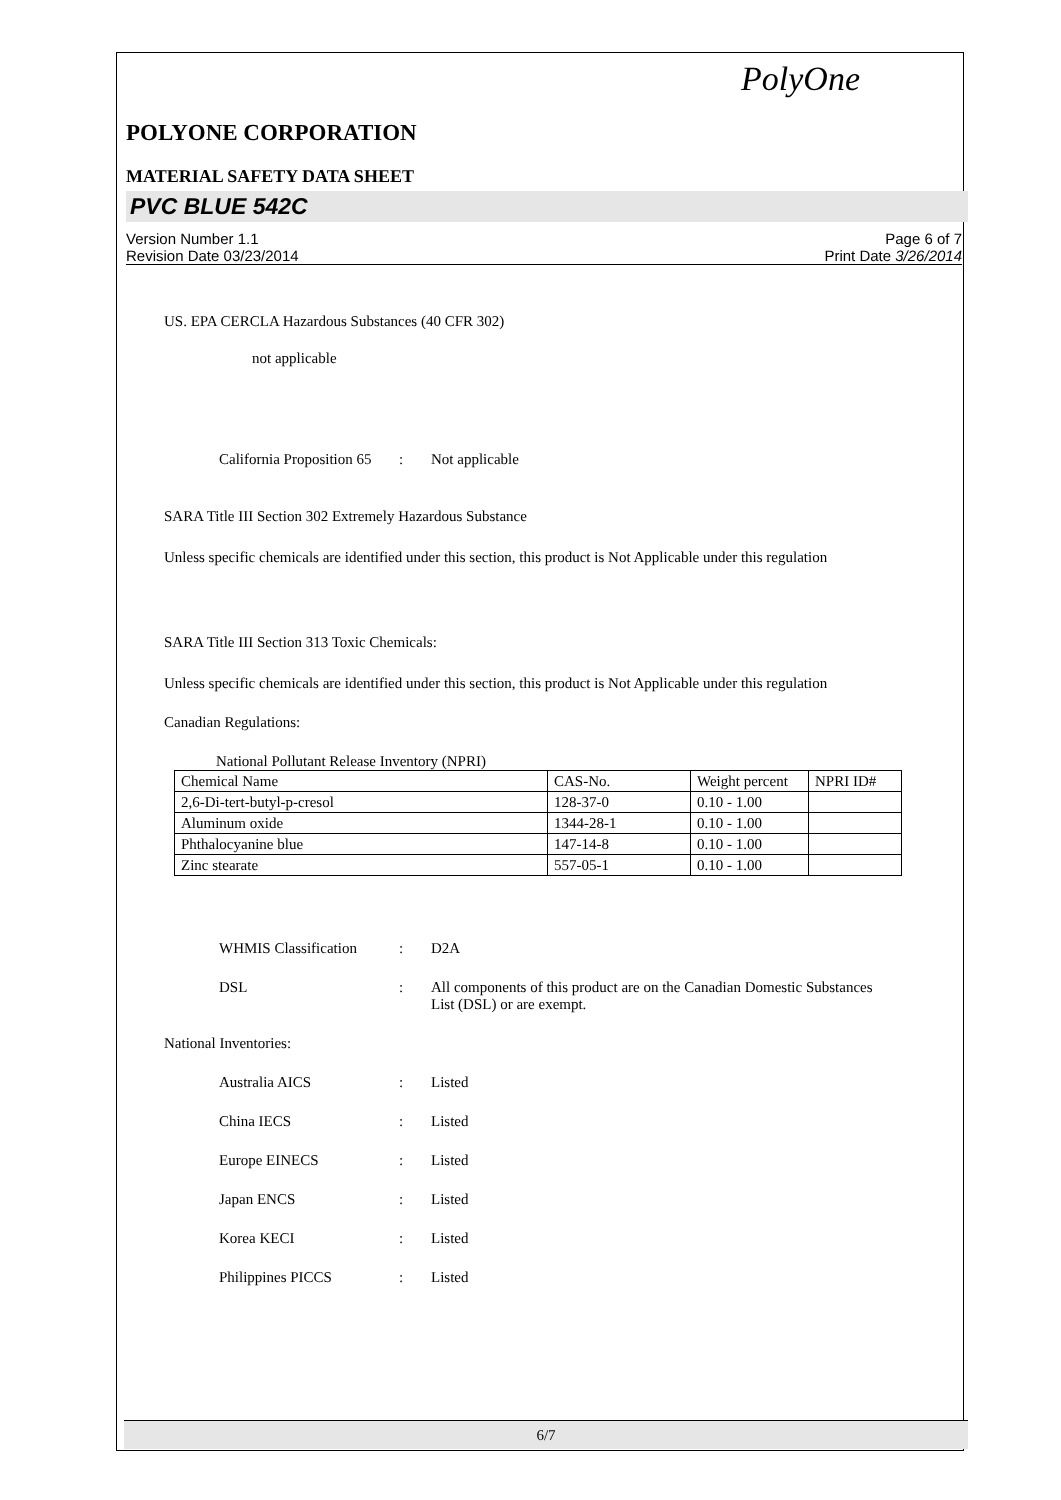PolyOne
POLYONE CORPORATION
MATERIAL SAFETY DATA SHEET
PVC BLUE 542C
Version Number 1.1
Revision Date 03/23/2014
Page 6 of 7
Print Date 3/26/2014
US. EPA CERCLA Hazardous Substances (40 CFR 302)
not applicable
California Proposition 65
: Not applicable
SARA Title III Section 302 Extremely Hazardous Substance
Unless specific chemicals are identified under this section, this product is Not Applicable under this regulation
SARA Title III Section 313 Toxic Chemicals:
Unless specific chemicals are identified under this section, this product is Not Applicable under this regulation
Canadian Regulations:
National Pollutant Release Inventory (NPRI)
| Chemical Name | CAS-No. | Weight percent | NPRI ID# |
| 2,6-Di-tert-butyl-p-cresol | 128-37-0 | 0.10 - 1.00 | |
| Aluminum oxide | 1344-28-1 | 0.10 - 1.00 | |
| Phthalocyanine blue | 147-14-8 | 0.10 - 1.00 | |
| Zinc stearate | 557-05-1 | 0.10 - 1.00 | |
WHMIS Classification : D2A
DSL : All components of this product are on the Canadian Domestic Substances List (DSL) or are exempt.
National Inventories:
Australia AICS : Listed
China IECS : Listed
Europe EINECS : Listed
Japan ENCS : Listed
Korea KECI : Listed
Philippines PICCS : Listed
6/7